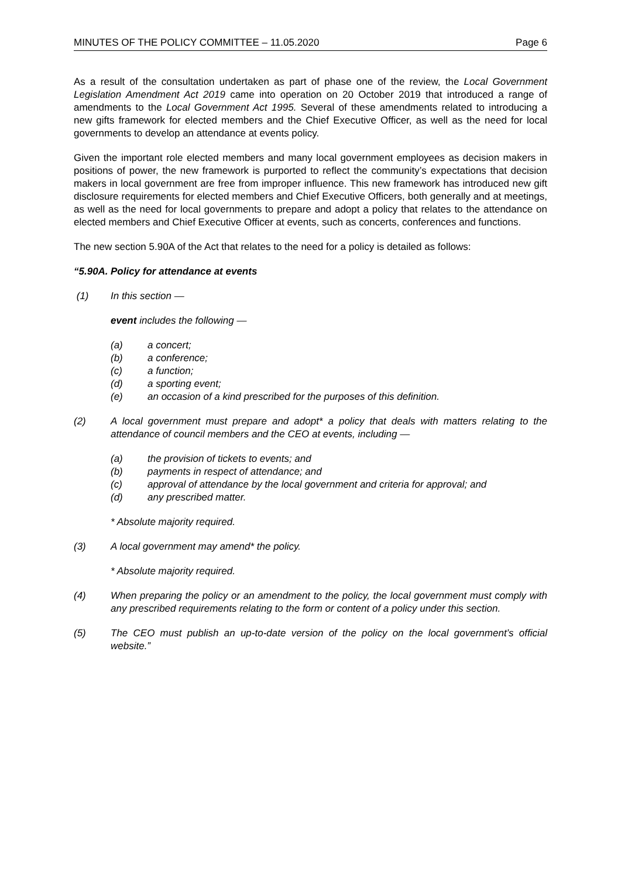MINUTES OF THE POLICY COMMITTEE – 11.05.2020 Page 6
As a result of the consultation undertaken as part of phase one of the review, the Local Government Legislation Amendment Act 2019 came into operation on 20 October 2019 that introduced a range of amendments to the Local Government Act 1995. Several of these amendments related to introducing a new gifts framework for elected members and the Chief Executive Officer, as well as the need for local governments to develop an attendance at events policy.
Given the important role elected members and many local government employees as decision makers in positions of power, the new framework is purported to reflect the community’s expectations that decision makers in local government are free from improper influence. This new framework has introduced new gift disclosure requirements for elected members and Chief Executive Officers, both generally and at meetings, as well as the need for local governments to prepare and adopt a policy that relates to the attendance on elected members and Chief Executive Officer at events, such as concerts, conferences and functions.
The new section 5.90A of the Act that relates to the need for a policy is detailed as follows:
“5.90A. Policy for attendance at events
(1) In this section —
event includes the following —
(a) a concert;
(b) a conference;
(c) a function;
(d) a sporting event;
(e) an occasion of a kind prescribed for the purposes of this definition.
(2) A local government must prepare and adopt* a policy that deals with matters relating to the attendance of council members and the CEO at events, including —
(a) the provision of tickets to events; and
(b) payments in respect of attendance; and
(c) approval of attendance by the local government and criteria for approval; and
(d) any prescribed matter.
* Absolute majority required.
(3) A local government may amend* the policy.
* Absolute majority required.
(4) When preparing the policy or an amendment to the policy, the local government must comply with any prescribed requirements relating to the form or content of a policy under this section.
(5) The CEO must publish an up-to-date version of the policy on the local government’s official website.”